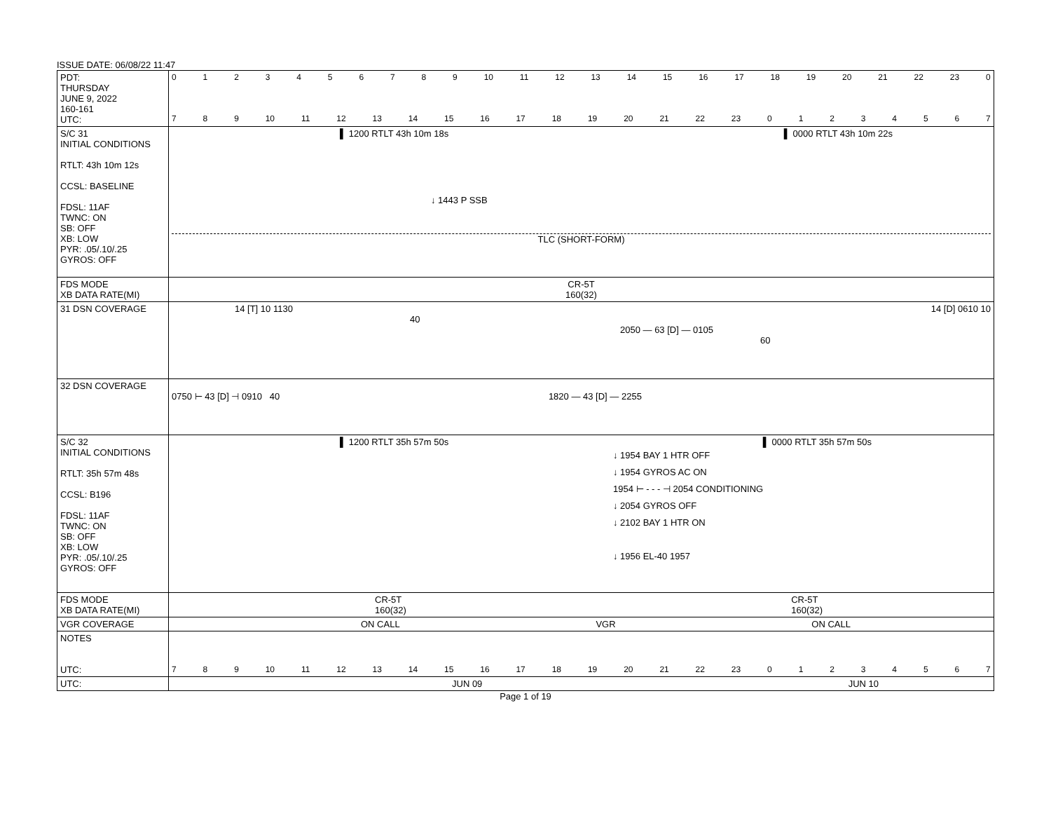ISSUE DATE: 06/08/22 11:47
| PDT: THURSDAY JUNE 9, 2022 160-161 UTC: | 0 1 2 3 4 5 6 7 8 9 10 11 12 13 14 15 16 17 18 19 20 21 22 23 0 7 8 9 10 11 12 13 14 15 16 17 18 19 20 21 22 23 0 1 2 3 4 5 6 7 |
| S/C 31 INITIAL CONDITIONS RTLT: 43h 10m 12s CCSL: BASELINE FDSL: 11AF TWNC: ON SB: OFF XB: LOW PYR: .05/.10/.25 GYROS: OFF | ▌ 1200 RTLT 43h 10m 18s ▌ 0000 RTLT 43h 10m 22s ↓ 1443 P SSB TLC (SHORT-FORM) |
| FDS MODE XB DATA RATE(MI) | CR-5T 160(32) |
| 31 DSN COVERAGE | 14 [T] 10 1130 14 [D] 0610 10 40 2050 — 63 [D] — 0105 60 |
| 32 DSN COVERAGE | 0750 ⊢ 43 [D] ⊣ 0910 40 1820 — 43 [D] — 2255 |
| S/C 32 INITIAL CONDITIONS RTLT: 35h 57m 48s CCSL: B196 FDSL: 11AF TWNC: ON SB: OFF XB: LOW PYR: .05/.10/.25 GYROS: OFF | ▌ 1200 RTLT 35h 57m 50s ▌ 0000 RTLT 35h 57m 50s ↓ 1954 BAY 1 HTR OFF ↓ 1954 GYROS AC ON 1954 ⊢ - - - ⊣ 2054 CONDITIONING ↓ 2054 GYROS OFF ↓ 2102 BAY 1 HTR ON ↓ 1956 EL-40 1957 |
| FDS MODE XB DATA RATE(MI) | CR-5T 160(32) CR-5T 160(32) |
| VGR COVERAGE | ON CALL VGR ON CALL |
| NOTES UTC: | 7 8 9 10 11 12 13 14 15 16 17 18 19 20 21 22 23 0 1 2 3 4 5 6 7 |
| UTC: | JUN 09 JUN 10 |
Page 1 of 19